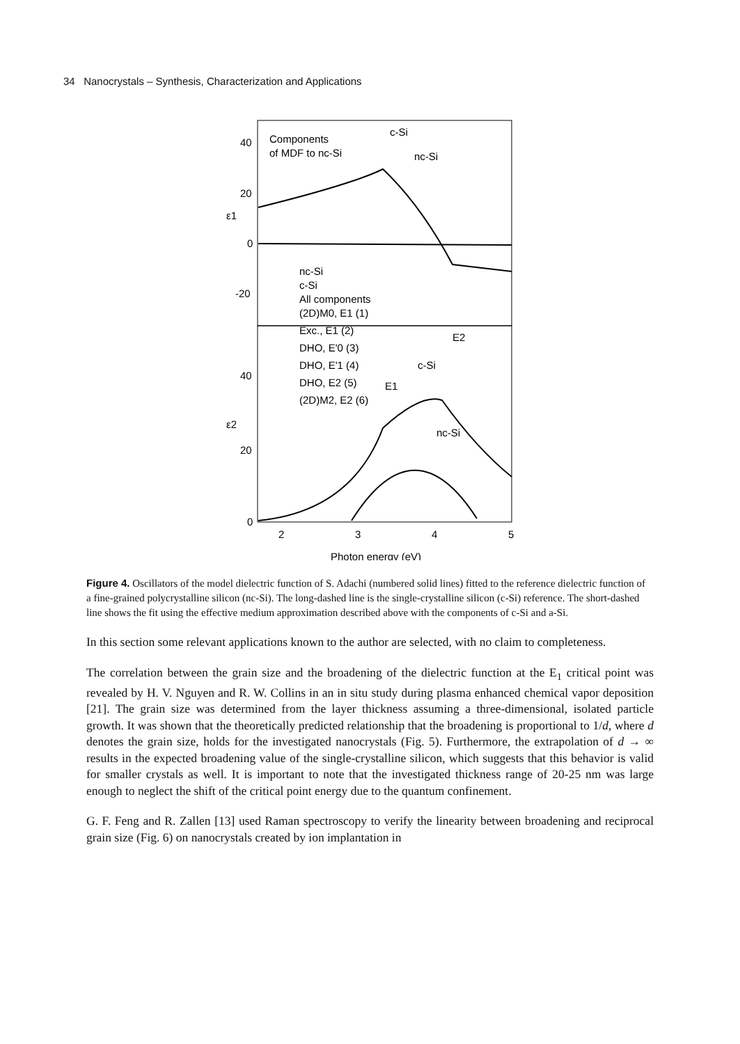34 Nanocrystals – Synthesis, Characterization and Applications
40
20
0
-20
40
20
0
2
3
4
5
Photon energy (eV)
ε1
ε2
Components
of MDF to nc-Si
c-Si
nc-Si
nc-Si
c-Si
All components
(2D)M0, E1 (1)
Exc., E1 (2)
DHO, E'0 (3)
DHO, E'1 (4)
DHO, E2 (5)
(2D)M2, E2 (6)
E2
c-Si
E1
nc-Si
Figure 4. Oscillators of the model dielectric function of S. Adachi (numbered solid lines) fitted to the reference dielectric function of a fine-grained polycrystalline silicon (nc-Si). The long-dashed line is the single-crystalline silicon (c-Si) reference. The short-dashed line shows the fit using the effective medium approximation described above with the components of c-Si and a-Si.
In this section some relevant applications known to the author are selected, with no claim to completeness.
The correlation between the grain size and the broadening of the dielectric function at the E<sub>1</sub> critical point was revealed by H. V. Nguyen and R. W. Collins in an in situ study during plasma enhanced chemical vapor deposition [21]. The grain size was determined from the layer thickness assuming a three-dimensional, isolated particle growth. It was shown that the theoretically predicted relationship that the broadening is proportional to 1/d, where d denotes the grain size, holds for the investigated nanocrystals (Fig. 5). Furthermore, the extrapolation of d → ∞ results in the expected broadening value of the single-crystalline silicon, which suggests that this behavior is valid for smaller crystals as well. It is important to note that the investigated thickness range of 20-25 nm was large enough to neglect the shift of the critical point energy due to the quantum confinement.
G. F. Feng and R. Zallen [13] used Raman spectroscopy to verify the linearity between broadening and reciprocal grain size (Fig. 6) on nanocrystals created by ion implantation in